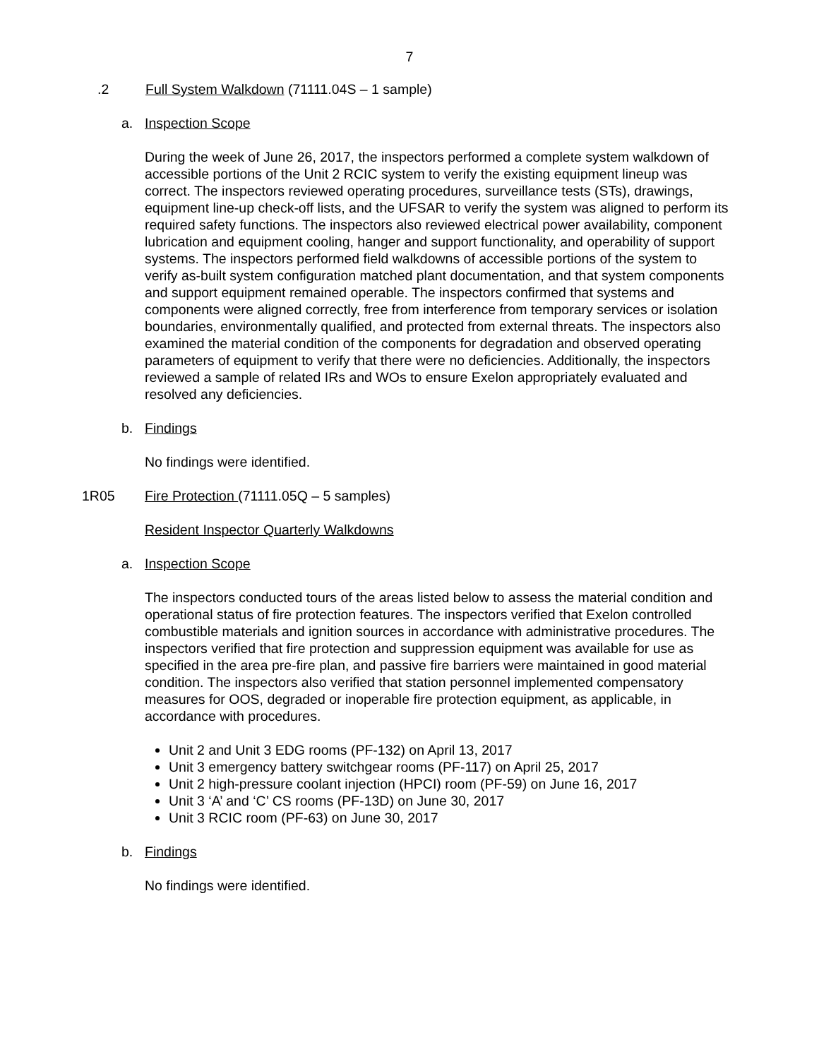7
.2 Full System Walkdown (71111.04S – 1 sample)
a. Inspection Scope
During the week of June 26, 2017, the inspectors performed a complete system walkdown of accessible portions of the Unit 2 RCIC system to verify the existing equipment lineup was correct. The inspectors reviewed operating procedures, surveillance tests (STs), drawings, equipment line-up check-off lists, and the UFSAR to verify the system was aligned to perform its required safety functions. The inspectors also reviewed electrical power availability, component lubrication and equipment cooling, hanger and support functionality, and operability of support systems. The inspectors performed field walkdowns of accessible portions of the system to verify as-built system configuration matched plant documentation, and that system components and support equipment remained operable. The inspectors confirmed that systems and components were aligned correctly, free from interference from temporary services or isolation boundaries, environmentally qualified, and protected from external threats. The inspectors also examined the material condition of the components for degradation and observed operating parameters of equipment to verify that there were no deficiencies. Additionally, the inspectors reviewed a sample of related IRs and WOs to ensure Exelon appropriately evaluated and resolved any deficiencies.
b. Findings
No findings were identified.
1R05 Fire Protection (71111.05Q – 5 samples)
Resident Inspector Quarterly Walkdowns
a. Inspection Scope
The inspectors conducted tours of the areas listed below to assess the material condition and operational status of fire protection features. The inspectors verified that Exelon controlled combustible materials and ignition sources in accordance with administrative procedures. The inspectors verified that fire protection and suppression equipment was available for use as specified in the area pre-fire plan, and passive fire barriers were maintained in good material condition. The inspectors also verified that station personnel implemented compensatory measures for OOS, degraded or inoperable fire protection equipment, as applicable, in accordance with procedures.
Unit 2 and Unit 3 EDG rooms (PF-132) on April 13, 2017
Unit 3 emergency battery switchgear rooms (PF-117) on April 25, 2017
Unit 2 high-pressure coolant injection (HPCI) room (PF-59) on June 16, 2017
Unit 3 ‘A’ and ‘C’ CS rooms (PF-13D) on June 30, 2017
Unit 3 RCIC room (PF-63) on June 30, 2017
b. Findings
No findings were identified.